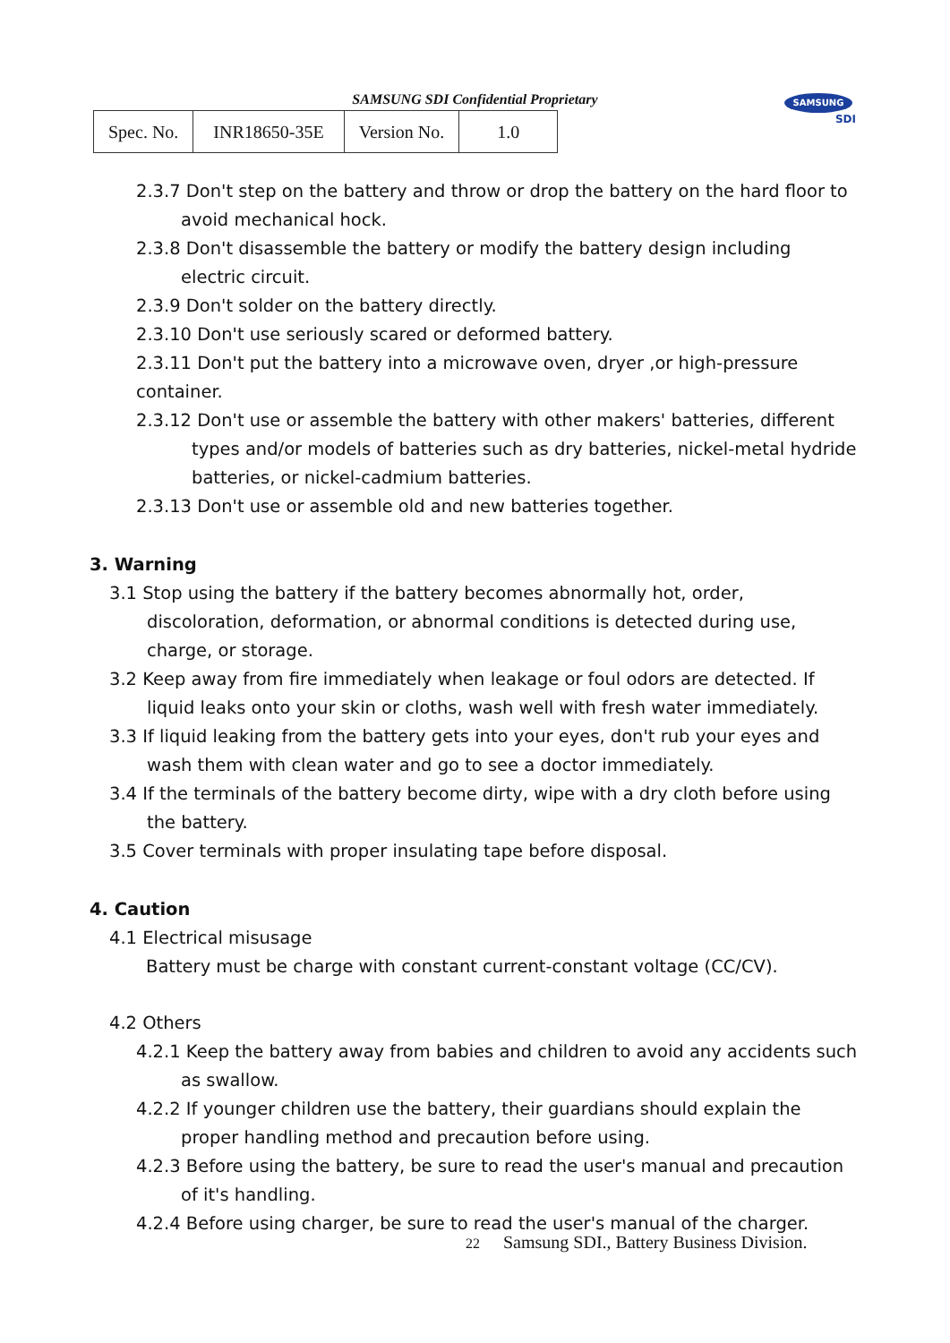SAMSUNG SDI Confidential Proprietary
| Spec. No. | INR18650-35E | Version No. | 1.0 |
SAMSUNG
SDI
2.3.7 Don't step on the battery and throw or drop the battery on the hard floor to avoid mechanical hock.
2.3.8 Don't disassemble the battery or modify the battery design including electric circuit.
2.3.9 Don't solder on the battery directly.
2.3.10 Don't use seriously scared or deformed battery.
2.3.11 Don't put the battery into a microwave oven, dryer ,or high-pressure container.
2.3.12 Don't use or assemble the battery with other makers' batteries, different types and/or models of batteries such as dry batteries, nickel-metal hydride batteries, or nickel-cadmium batteries.
2.3.13 Don't use or assemble old and new batteries together.
3. Warning
3.1 Stop using the battery if the battery becomes abnormally hot, order, discoloration, deformation, or abnormal conditions is detected during use, charge, or storage.
3.2 Keep away from fire immediately when leakage or foul odors are detected. If liquid leaks onto your skin or cloths, wash well with fresh water immediately.
3.3 If liquid leaking from the battery gets into your eyes, don't rub your eyes and wash them with clean water and go to see a doctor immediately.
3.4 If the terminals of the battery become dirty, wipe with a dry cloth before using the battery.
3.5 Cover terminals with proper insulating tape before disposal.
4. Caution
4.1 Electrical misusage
Battery must be charge with constant current-constant voltage (CC/CV).
4.2 Others
4.2.1 Keep the battery away from babies and children to avoid any accidents such as swallow.
4.2.2 If younger children use the battery, their guardians should explain the proper handling method and precaution before using.
4.2.3 Before using the battery, be sure to read the user's manual and precaution of it's handling.
4.2.4 Before using charger, be sure to read the user's manual of the charger.
22 Samsung SDI., Battery Business Division.